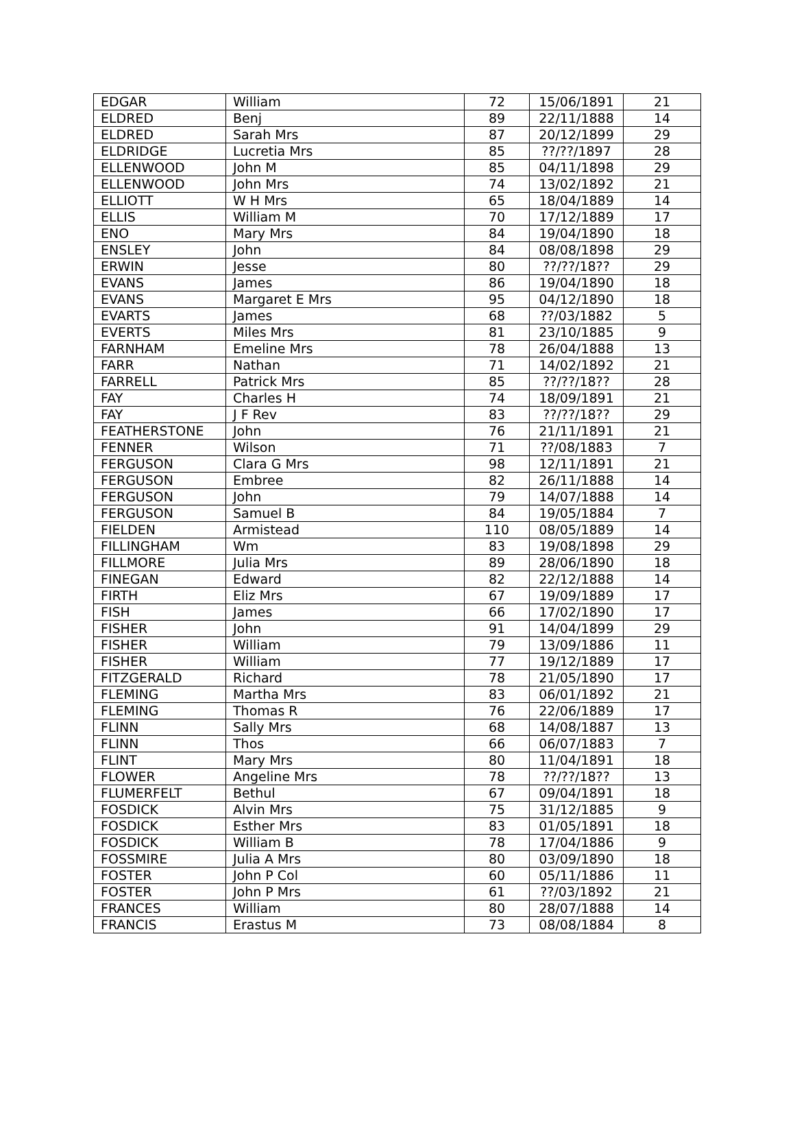| EDGAR | William | 72 | 15/06/1891 | 21 |
| ELDRED | Benj | 89 | 22/11/1888 | 14 |
| ELDRED | Sarah Mrs | 87 | 20/12/1899 | 29 |
| ELDRIDGE | Lucretia Mrs | 85 | ??/??/1897 | 28 |
| ELLENWOOD | John M | 85 | 04/11/1898 | 29 |
| ELLENWOOD | John Mrs | 74 | 13/02/1892 | 21 |
| ELLIOTT | W H Mrs | 65 | 18/04/1889 | 14 |
| ELLIS | William M | 70 | 17/12/1889 | 17 |
| ENO | Mary Mrs | 84 | 19/04/1890 | 18 |
| ENSLEY | John | 84 | 08/08/1898 | 29 |
| ERWIN | Jesse | 80 | ??/??/18?? | 29 |
| EVANS | James | 86 | 19/04/1890 | 18 |
| EVANS | Margaret E Mrs | 95 | 04/12/1890 | 18 |
| EVARTS | James | 68 | ??/03/1882 | 5 |
| EVERTS | Miles Mrs | 81 | 23/10/1885 | 9 |
| FARNHAM | Emeline Mrs | 78 | 26/04/1888 | 13 |
| FARR | Nathan | 71 | 14/02/1892 | 21 |
| FARRELL | Patrick Mrs | 85 | ??/??/18?? | 28 |
| FAY | Charles H | 74 | 18/09/1891 | 21 |
| FAY | J F Rev | 83 | ??/??/18?? | 29 |
| FEATHERSTONE | John | 76 | 21/11/1891 | 21 |
| FENNER | Wilson | 71 | ??/08/1883 | 7 |
| FERGUSON | Clara G Mrs | 98 | 12/11/1891 | 21 |
| FERGUSON | Embree | 82 | 26/11/1888 | 14 |
| FERGUSON | John | 79 | 14/07/1888 | 14 |
| FERGUSON | Samuel B | 84 | 19/05/1884 | 7 |
| FIELDEN | Armistead | 110 | 08/05/1889 | 14 |
| FILLINGHAM | Wm | 83 | 19/08/1898 | 29 |
| FILLMORE | Julia Mrs | 89 | 28/06/1890 | 18 |
| FINEGAN | Edward | 82 | 22/12/1888 | 14 |
| FIRTH | Eliz Mrs | 67 | 19/09/1889 | 17 |
| FISH | James | 66 | 17/02/1890 | 17 |
| FISHER | John | 91 | 14/04/1899 | 29 |
| FISHER | William | 79 | 13/09/1886 | 11 |
| FISHER | William | 77 | 19/12/1889 | 17 |
| FITZGERALD | Richard | 78 | 21/05/1890 | 17 |
| FLEMING | Martha Mrs | 83 | 06/01/1892 | 21 |
| FLEMING | Thomas R | 76 | 22/06/1889 | 17 |
| FLINN | Sally Mrs | 68 | 14/08/1887 | 13 |
| FLINN | Thos | 66 | 06/07/1883 | 7 |
| FLINT | Mary Mrs | 80 | 11/04/1891 | 18 |
| FLOWER | Angeline Mrs | 78 | ??/??/18?? | 13 |
| FLUMERFELT | Bethul | 67 | 09/04/1891 | 18 |
| FOSDICK | Alvin Mrs | 75 | 31/12/1885 | 9 |
| FOSDICK | Esther Mrs | 83 | 01/05/1891 | 18 |
| FOSDICK | William B | 78 | 17/04/1886 | 9 |
| FOSSMIRE | Julia A Mrs | 80 | 03/09/1890 | 18 |
| FOSTER | John P Col | 60 | 05/11/1886 | 11 |
| FOSTER | John P Mrs | 61 | ??/03/1892 | 21 |
| FRANCES | William | 80 | 28/07/1888 | 14 |
| FRANCIS | Erastus M | 73 | 08/08/1884 | 8 |